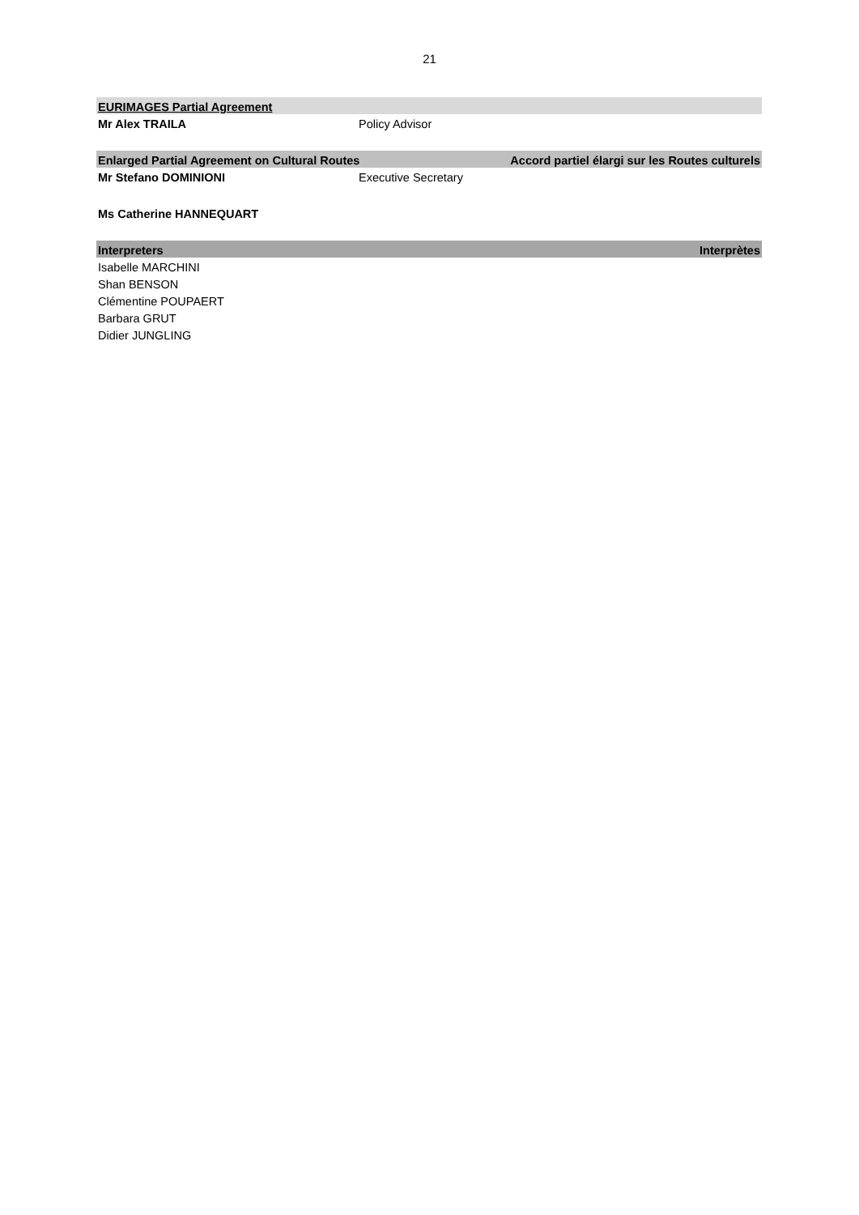21
| EURIMAGES Partial Agreement | | |
| Mr Alex TRAILA | Policy Advisor | |
| Enlarged Partial Agreement on Cultural Routes | | Accord partiel élargi sur les Routes culturels |
| Mr Stefano DOMINIONI | Executive Secretary | |
| Ms Catherine HANNEQUART | | |
| Interpreters | | Interprètes |
| Isabelle MARCHINI | | |
| Shan BENSON | | |
| Clémentine POUPAERT | | |
| Barbara GRUT | | |
| Didier JUNGLING | | |